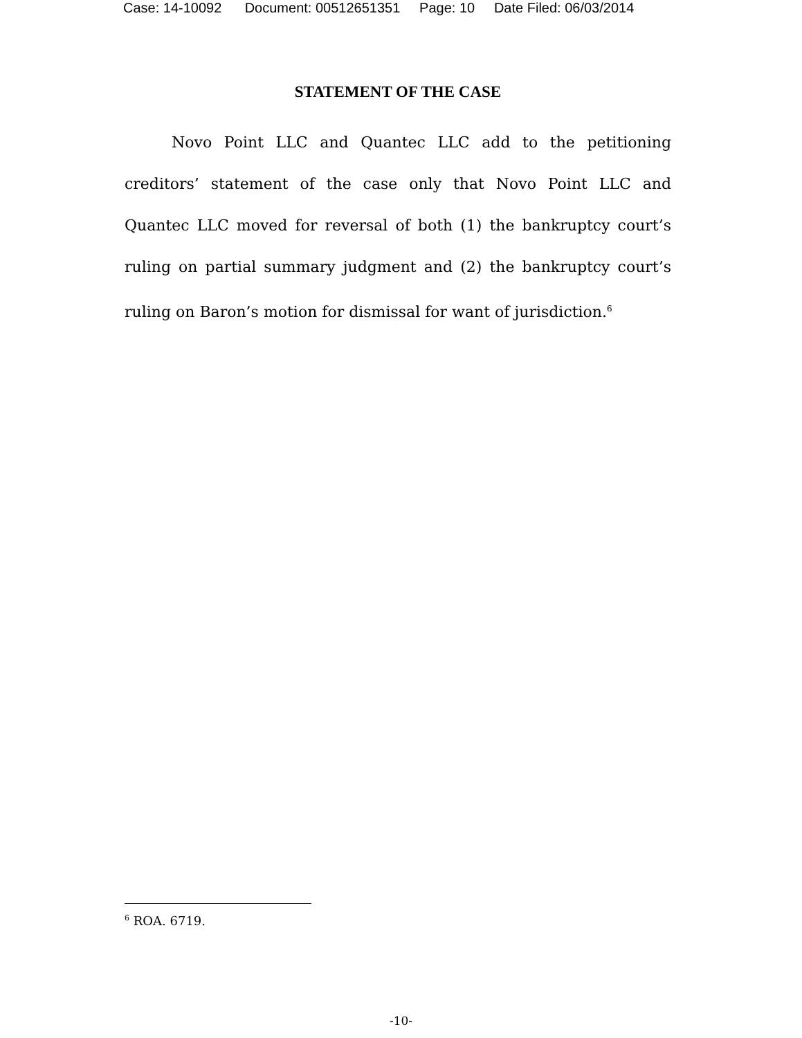Case: 14-10092 Document: 00512651351 Page: 10 Date Filed: 06/03/2014
STATEMENT OF THE CASE
Novo Point LLC and Quantec LLC add to the petitioning creditors’ statement of the case only that Novo Point LLC and Quantec LLC moved for reversal of both (1) the bankruptcy court’s ruling on partial summary judgment and (2) the bankruptcy court’s ruling on Baron’s motion for dismissal for want of jurisdiction.<sup>6</sup>
<sup>6</sup> ROA. 6719.
-10-